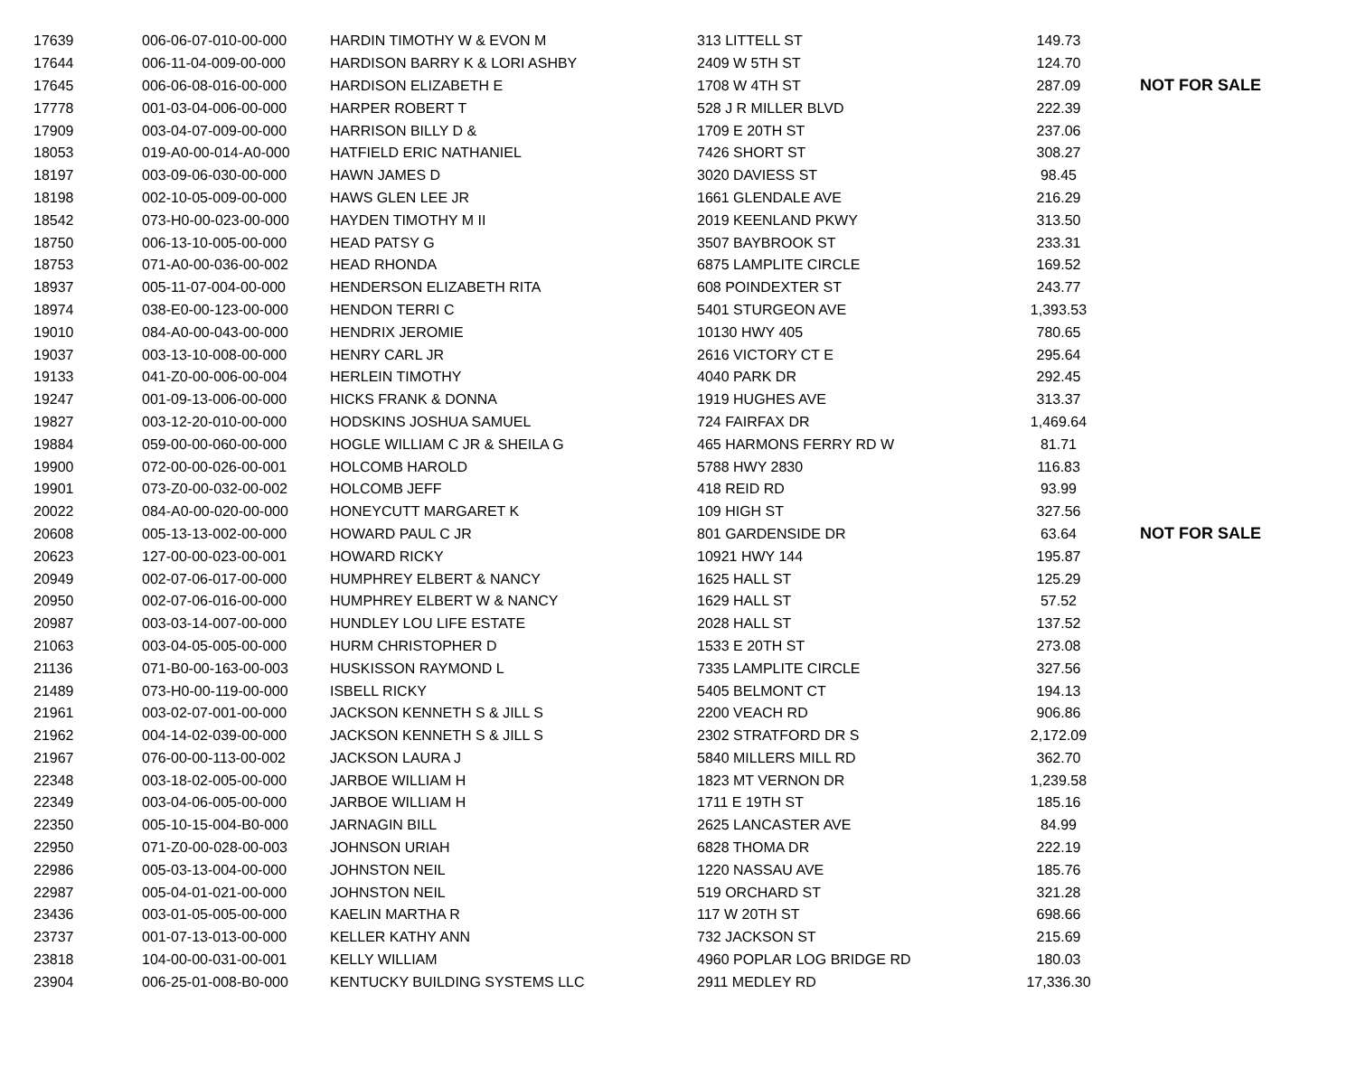| 17639 | 006-06-07-010-00-000 | HARDIN TIMOTHY W & EVON M | 313 LITTELL ST | 149.73 | |
| 17644 | 006-11-04-009-00-000 | HARDISON BARRY K & LORI ASHBY | 2409 W 5TH ST | 124.70 | |
| 17645 | 006-06-08-016-00-000 | HARDISON ELIZABETH E | 1708 W 4TH ST | 287.09 | NOT FOR SALE |
| 17778 | 001-03-04-006-00-000 | HARPER ROBERT T | 528 J R MILLER BLVD | 222.39 | |
| 17909 | 003-04-07-009-00-000 | HARRISON BILLY D & | 1709 E 20TH ST | 237.06 | |
| 18053 | 019-A0-00-014-A0-000 | HATFIELD ERIC NATHANIEL | 7426 SHORT ST | 308.27 | |
| 18197 | 003-09-06-030-00-000 | HAWN JAMES D | 3020 DAVIESS ST | 98.45 | |
| 18198 | 002-10-05-009-00-000 | HAWS GLEN LEE JR | 1661 GLENDALE AVE | 216.29 | |
| 18542 | 073-H0-00-023-00-000 | HAYDEN TIMOTHY M II | 2019 KEENLAND PKWY | 313.50 | |
| 18750 | 006-13-10-005-00-000 | HEAD PATSY G | 3507 BAYBROOK ST | 233.31 | |
| 18753 | 071-A0-00-036-00-002 | HEAD RHONDA | 6875 LAMPLITE CIRCLE | 169.52 | |
| 18937 | 005-11-07-004-00-000 | HENDERSON ELIZABETH RITA | 608 POINDEXTER ST | 243.77 | |
| 18974 | 038-E0-00-123-00-000 | HENDON TERRI C | 5401 STURGEON AVE | 1,393.53 | |
| 19010 | 084-A0-00-043-00-000 | HENDRIX JEROMIE | 10130 HWY 405 | 780.65 | |
| 19037 | 003-13-10-008-00-000 | HENRY CARL JR | 2616 VICTORY CT E | 295.64 | |
| 19133 | 041-Z0-00-006-00-004 | HERLEIN TIMOTHY | 4040 PARK DR | 292.45 | |
| 19247 | 001-09-13-006-00-000 | HICKS FRANK & DONNA | 1919 HUGHES AVE | 313.37 | |
| 19827 | 003-12-20-010-00-000 | HODSKINS JOSHUA SAMUEL | 724 FAIRFAX DR | 1,469.64 | |
| 19884 | 059-00-00-060-00-000 | HOGLE WILLIAM C JR & SHEILA G | 465 HARMONS FERRY RD W | 81.71 | |
| 19900 | 072-00-00-026-00-001 | HOLCOMB HAROLD | 5788 HWY 2830 | 116.83 | |
| 19901 | 073-Z0-00-032-00-002 | HOLCOMB JEFF | 418 REID RD | 93.99 | |
| 20022 | 084-A0-00-020-00-000 | HONEYCUTT MARGARET K | 109 HIGH ST | 327.56 | |
| 20608 | 005-13-13-002-00-000 | HOWARD PAUL C JR | 801 GARDENSIDE DR | 63.64 | NOT FOR SALE |
| 20623 | 127-00-00-023-00-001 | HOWARD RICKY | 10921 HWY 144 | 195.87 | |
| 20949 | 002-07-06-017-00-000 | HUMPHREY ELBERT & NANCY | 1625 HALL ST | 125.29 | |
| 20950 | 002-07-06-016-00-000 | HUMPHREY ELBERT W & NANCY | 1629 HALL ST | 57.52 | |
| 20987 | 003-03-14-007-00-000 | HUNDLEY LOU LIFE ESTATE | 2028 HALL ST | 137.52 | |
| 21063 | 003-04-05-005-00-000 | HURM CHRISTOPHER D | 1533 E 20TH ST | 273.08 | |
| 21136 | 071-B0-00-163-00-003 | HUSKISSON RAYMOND L | 7335 LAMPLITE CIRCLE | 327.56 | |
| 21489 | 073-H0-00-119-00-000 | ISBELL RICKY | 5405 BELMONT CT | 194.13 | |
| 21961 | 003-02-07-001-00-000 | JACKSON KENNETH S & JILL S | 2200 VEACH RD | 906.86 | |
| 21962 | 004-14-02-039-00-000 | JACKSON KENNETH S & JILL S | 2302 STRATFORD DR S | 2,172.09 | |
| 21967 | 076-00-00-113-00-002 | JACKSON LAURA J | 5840 MILLERS MILL RD | 362.70 | |
| 22348 | 003-18-02-005-00-000 | JARBOE WILLIAM H | 1823 MT VERNON DR | 1,239.58 | |
| 22349 | 003-04-06-005-00-000 | JARBOE WILLIAM H | 1711 E 19TH ST | 185.16 | |
| 22350 | 005-10-15-004-B0-000 | JARNAGIN BILL | 2625 LANCASTER AVE | 84.99 | |
| 22950 | 071-Z0-00-028-00-003 | JOHNSON URIAH | 6828 THOMA DR | 222.19 | |
| 22986 | 005-03-13-004-00-000 | JOHNSTON NEIL | 1220 NASSAU AVE | 185.76 | |
| 22987 | 005-04-01-021-00-000 | JOHNSTON NEIL | 519 ORCHARD ST | 321.28 | |
| 23436 | 003-01-05-005-00-000 | KAELIN MARTHA R | 117 W 20TH ST | 698.66 | |
| 23737 | 001-07-13-013-00-000 | KELLER KATHY ANN | 732 JACKSON ST | 215.69 | |
| 23818 | 104-00-00-031-00-001 | KELLY WILLIAM | 4960 POPLAR LOG BRIDGE RD | 180.03 | |
| 23904 | 006-25-01-008-B0-000 | KENTUCKY BUILDING SYSTEMS LLC | 2911 MEDLEY RD | 17,336.30 | |